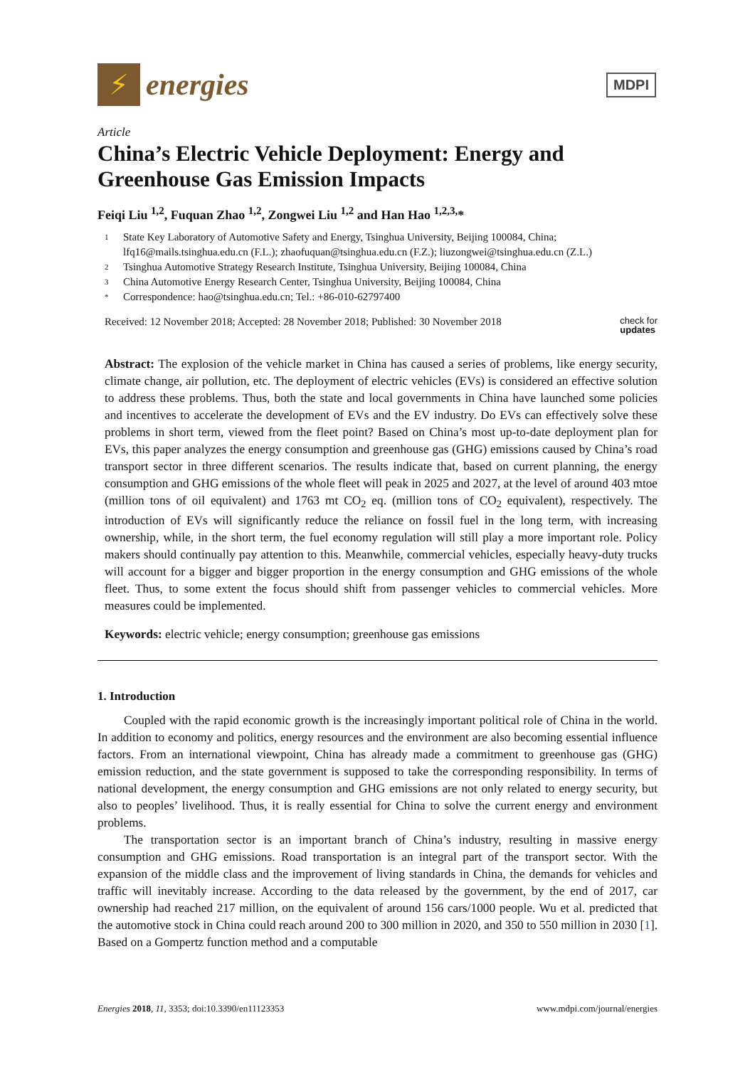⚡
energies
MDPI
Article
China’s Electric Vehicle Deployment: Energy and Greenhouse Gas Emission Impacts
Feiqi Liu <sup>1,2</sup>, Fuquan Zhao <sup>1,2</sup>, Zongwei Liu <sup>1,2</sup> and Han Hao <sup>1,2,3,</sup>*
1 State Key Laboratory of Automotive Safety and Energy, Tsinghua University, Beijing 100084, China; lfq16@mails.tsinghua.edu.cn (F.L.); zhaofuquan@tsinghua.edu.cn (F.Z.); liuzongwei@tsinghua.edu.cn (Z.L.)
2 Tsinghua Automotive Strategy Research Institute, Tsinghua University, Beijing 100084, China
3 China Automotive Energy Research Center, Tsinghua University, Beijing 100084, China
* Correspondence: hao@tsinghua.edu.cn; Tel.: +86-010-62797400
Received: 12 November 2018; Accepted: 28 November 2018; Published: 30 November 2018 check for
updates
Abstract: The explosion of the vehicle market in China has caused a series of problems, like energy security, climate change, air pollution, etc. The deployment of electric vehicles (EVs) is considered an effective solution to address these problems. Thus, both the state and local governments in China have launched some policies and incentives to accelerate the development of EVs and the EV industry. Do EVs can effectively solve these problems in short term, viewed from the fleet point? Based on China’s most up-to-date deployment plan for EVs, this paper analyzes the energy consumption and greenhouse gas (GHG) emissions caused by China’s road transport sector in three different scenarios. The results indicate that, based on current planning, the energy consumption and GHG emissions of the whole fleet will peak in 2025 and 2027, at the level of around 403 mtoe (million tons of oil equivalent) and 1763 mt CO<sub>2</sub> eq. (million tons of CO<sub>2</sub> equivalent), respectively. The introduction of EVs will significantly reduce the reliance on fossil fuel in the long term, with increasing ownership, while, in the short term, the fuel economy regulation will still play a more important role. Policy makers should continually pay attention to this. Meanwhile, commercial vehicles, especially heavy-duty trucks will account for a bigger and bigger proportion in the energy consumption and GHG emissions of the whole fleet. Thus, to some extent the focus should shift from passenger vehicles to commercial vehicles. More measures could be implemented.
Keywords: electric vehicle; energy consumption; greenhouse gas emissions
1. Introduction
Coupled with the rapid economic growth is the increasingly important political role of China in the world. In addition to economy and politics, energy resources and the environment are also becoming essential influence factors. From an international viewpoint, China has already made a commitment to greenhouse gas (GHG) emission reduction, and the state government is supposed to take the corresponding responsibility. In terms of national development, the energy consumption and GHG emissions are not only related to energy security, but also to peoples’ livelihood. Thus, it is really essential for China to solve the current energy and environment problems.
The transportation sector is an important branch of China’s industry, resulting in massive energy consumption and GHG emissions. Road transportation is an integral part of the transport sector. With the expansion of the middle class and the improvement of living standards in China, the demands for vehicles and traffic will inevitably increase. According to the data released by the government, by the end of 2017, car ownership had reached 217 million, on the equivalent of around 156 cars/1000 people. Wu et al. predicted that the automotive stock in China could reach around 200 to 300 million in 2020, and 350 to 550 million in 2030 [1]. Based on a Gompertz function method and a computable
Energies 2018, 11, 3353; doi:10.3390/en11123353 www.mdpi.com/journal/energies